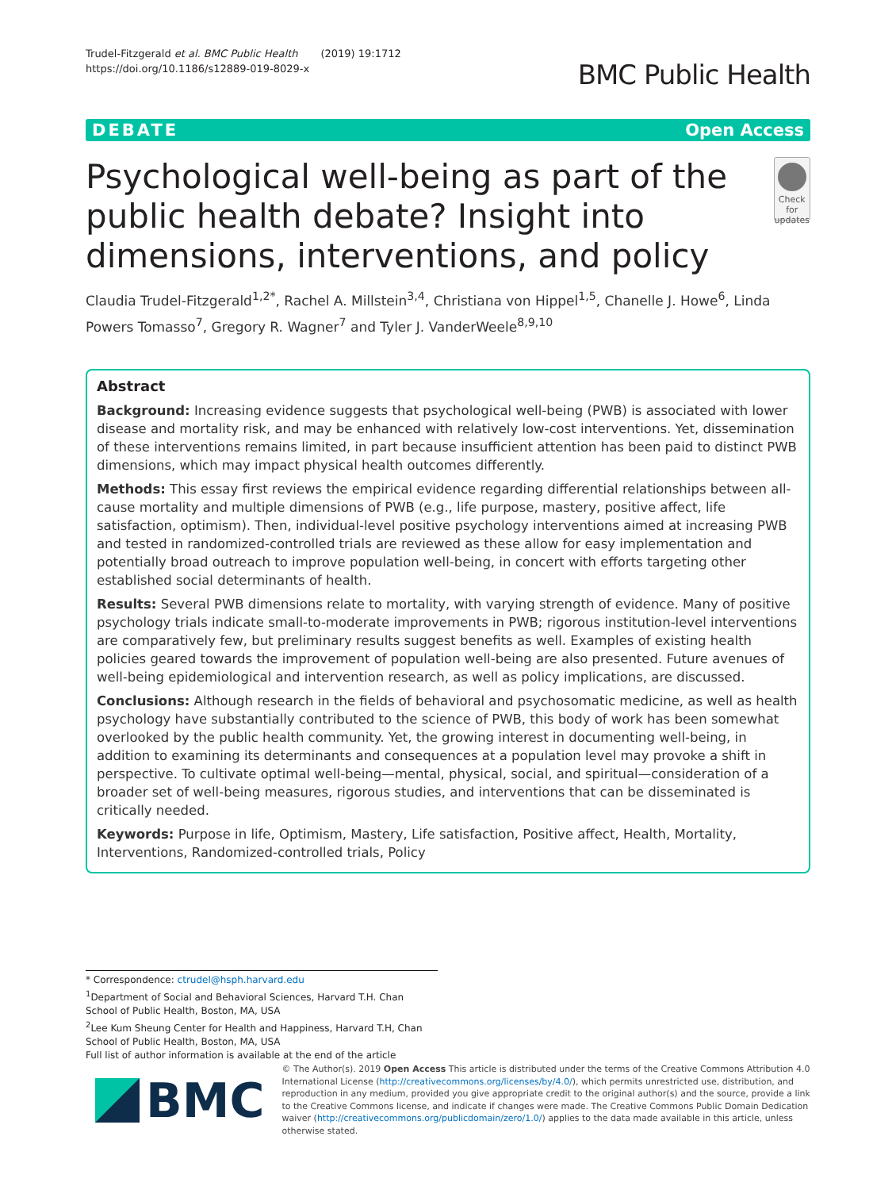Trudel-Fitzgerald et al. BMC Public Health (2019) 19:1712
https://doi.org/10.1186/s12889-019-8029-x
BMC Public Health
DEBATE Open Access
Psychological well-being as part of the public health debate? Insight into dimensions, interventions, and policy
Check for updates
Claudia Trudel-Fitzgerald<sup>1,2*</sup>, Rachel A. Millstein<sup>3,4</sup>, Christiana von Hippel<sup>1,5</sup>, Chanelle J. Howe<sup>6</sup>, Linda Powers Tomasso<sup>7</sup>, Gregory R. Wagner<sup>7</sup> and Tyler J. VanderWeele<sup>8,9,10</sup>
Abstract
Background: Increasing evidence suggests that psychological well-being (PWB) is associated with lower disease and mortality risk, and may be enhanced with relatively low-cost interventions. Yet, dissemination of these interventions remains limited, in part because insufficient attention has been paid to distinct PWB dimensions, which may impact physical health outcomes differently.
Methods: This essay first reviews the empirical evidence regarding differential relationships between all-cause mortality and multiple dimensions of PWB (e.g., life purpose, mastery, positive affect, life satisfaction, optimism). Then, individual-level positive psychology interventions aimed at increasing PWB and tested in randomized-controlled trials are reviewed as these allow for easy implementation and potentially broad outreach to improve population well-being, in concert with efforts targeting other established social determinants of health.
Results: Several PWB dimensions relate to mortality, with varying strength of evidence. Many of positive psychology trials indicate small-to-moderate improvements in PWB; rigorous institution-level interventions are comparatively few, but preliminary results suggest benefits as well. Examples of existing health policies geared towards the improvement of population well-being are also presented. Future avenues of well-being epidemiological and intervention research, as well as policy implications, are discussed.
Conclusions: Although research in the fields of behavioral and psychosomatic medicine, as well as health psychology have substantially contributed to the science of PWB, this body of work has been somewhat overlooked by the public health community. Yet, the growing interest in documenting well-being, in addition to examining its determinants and consequences at a population level may provoke a shift in perspective. To cultivate optimal well-being—mental, physical, social, and spiritual—consideration of a broader set of well-being measures, rigorous studies, and interventions that can be disseminated is critically needed.
Keywords: Purpose in life, Optimism, Mastery, Life satisfaction, Positive affect, Health, Mortality, Interventions, Randomized-controlled trials, Policy
* Correspondence: ctrudel@hsph.harvard.edu
<sup>1</sup> Department of Social and Behavioral Sciences, Harvard T.H. Chan School of Public Health, Boston, MA, USA
<sup>2</sup> Lee Kum Sheung Center for Health and Happiness, Harvard T.H, Chan School of Public Health, Boston, MA, USA
Full list of author information is available at the end of the article
BMC
© The Author(s). 2019 Open Access This article is distributed under the terms of the Creative Commons Attribution 4.0 International License (http://creativecommons.org/licenses/by/4.0/), which permits unrestricted use, distribution, and reproduction in any medium, provided you give appropriate credit to the original author(s) and the source, provide a link to the Creative Commons license, and indicate if changes were made. The Creative Commons Public Domain Dedication waiver (http://creativecommons.org/publicdomain/zero/1.0/) applies to the data made available in this article, unless otherwise stated.